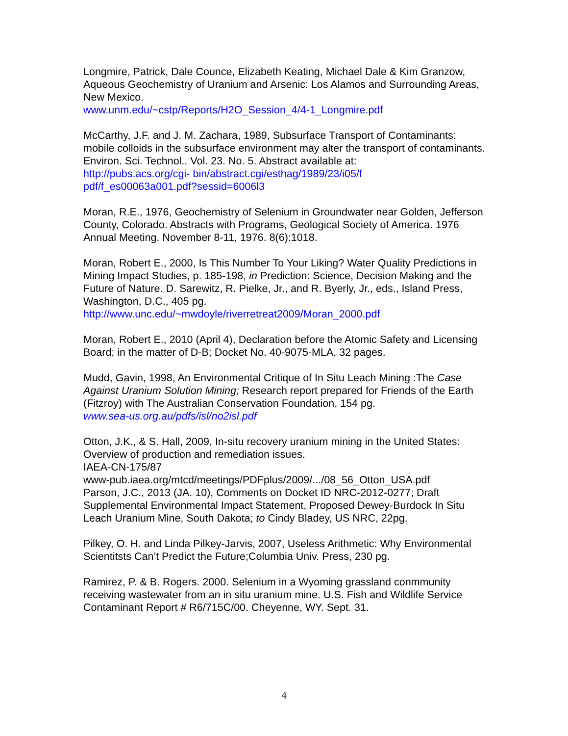Longmire, Patrick, Dale Counce, Elizabeth Keating, Michael Dale & Kim Granzow, Aqueous Geochemistry of Uranium and Arsenic: Los Alamos and Surrounding Areas, New Mexico.
www.unm.edu/~cstp/Reports/H2O_Session_4/4-1_Longmire.pdf
McCarthy, J.F. and J. M. Zachara, 1989, Subsurface Transport of Contaminants: mobile colloids in the subsurface environment may alter the transport of contaminants. Environ. Sci. Technol.. Vol. 23. No. 5. Abstract available at:
http://pubs.acs.org/cgi- bin/abstract.cgi/esthag/1989/23/i05/f
pdf/f_es00063a001.pdf?sessid=6006l3
Moran, R.E., 1976, Geochemistry of Selenium in Groundwater near Golden, Jefferson County, Colorado. Abstracts with Programs, Geological Society of America. 1976 Annual Meeting. November 8-11, 1976. 8(6):1018.
Moran, Robert E., 2000, Is This Number To Your Liking? Water Quality Predictions in Mining Impact Studies, p. 185-198, in Prediction: Science, Decision Making and the Future of Nature. D. Sarewitz, R. Pielke, Jr., and R. Byerly, Jr., eds., Island Press, Washington, D.C., 405 pg.
http://www.unc.edu/~mwdoyle/riverretreat2009/Moran_2000.pdf
Moran, Robert E., 2010 (April 4), Declaration before the Atomic Safety and Licensing Board; in the matter of D-B; Docket No. 40-9075-MLA, 32 pages.
Mudd, Gavin, 1998, An Environmental Critique of In Situ Leach Mining :The Case Against Uranium Solution Mining; Research report prepared for Friends of the Earth (Fitzroy) with The Australian Conservation Foundation, 154 pg.
www.sea-us.org.au/pdfs/isl/no2isl.pdf
Otton, J.K., & S. Hall, 2009, In-situ recovery uranium mining in the United States: Overview of production and remediation issues.
IAEA-CN-175/87
www-pub.iaea.org/mtcd/meetings/PDFplus/2009/.../08_56_Otton_USA.pdf
Parson, J.C., 2013 (JA. 10), Comments on Docket ID NRC-2012-0277; Draft Supplemental Environmental Impact Statement, Proposed Dewey-Burdock In Situ Leach Uranium Mine, South Dakota; to Cindy Bladey, US NRC, 22pg.
Pilkey, O. H. and Linda Pilkey-Jarvis, 2007, Useless Arithmetic: Why Environmental Scientitsts Can’t Predict the Future;Columbia Univ. Press, 230 pg.
Ramirez, P. & B. Rogers. 2000. Selenium in a Wyoming grassland conmmunity receiving wastewater from an in situ uranium mine. U.S. Fish and Wildlife Service Contaminant Report # R6/715C/00. Cheyenne, WY. Sept. 31.
4